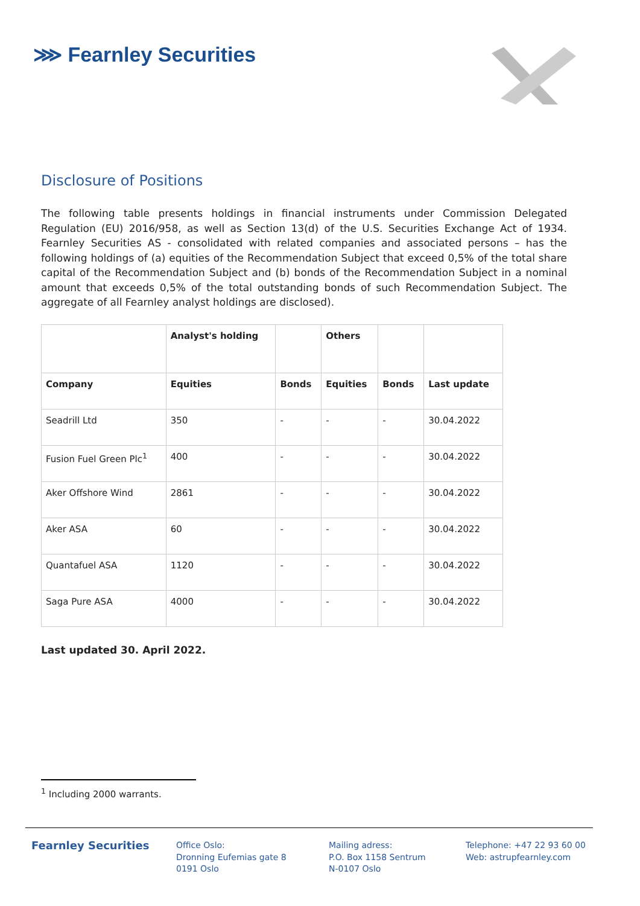⋙ Fearnley Securities
Disclosure of Positions
The following table presents holdings in financial instruments under Commission Delegated Regulation (EU) 2016/958, as well as Section 13(d) of the U.S. Securities Exchange Act of 1934. Fearnley Securities AS - consolidated with related companies and associated persons – has the following holdings of (a) equities of the Recommendation Subject that exceed 0,5% of the total share capital of the Recommendation Subject and (b) bonds of the Recommendation Subject in a nominal amount that exceeds 0,5% of the total outstanding bonds of such Recommendation Subject. The aggregate of all Fearnley analyst holdings are disclosed).
| | Analyst's holding | | Others | | |
| --- | --- | --- | --- | --- | --- |
| Company | Equities | Bonds | Equities | Bonds | Last update |
| Seadrill Ltd | 350 | - | - | - | 30.04.2022 |
| Fusion Fuel Green Plc<sup>1</sup> | 400 | - | - | - | 30.04.2022 |
| Aker Offshore Wind | 2861 | - | - | - | 30.04.2022 |
| Aker ASA | 60 | - | - | - | 30.04.2022 |
| Quantafuel ASA | 1120 | - | - | - | 30.04.2022 |
| Saga Pure ASA | 4000 | - | - | - | 30.04.2022 |
Last updated 30. April 2022.
<sup>1</sup> Including 2000 warrants.
Fearnley Securities
Office Oslo:
Dronning Eufemias gate 8
0191 Oslo
Mailing adress:
P.O. Box 1158 Sentrum
N-0107 Oslo
Telephone: +47 22 93 60 00
Web: astrupfearnley.com